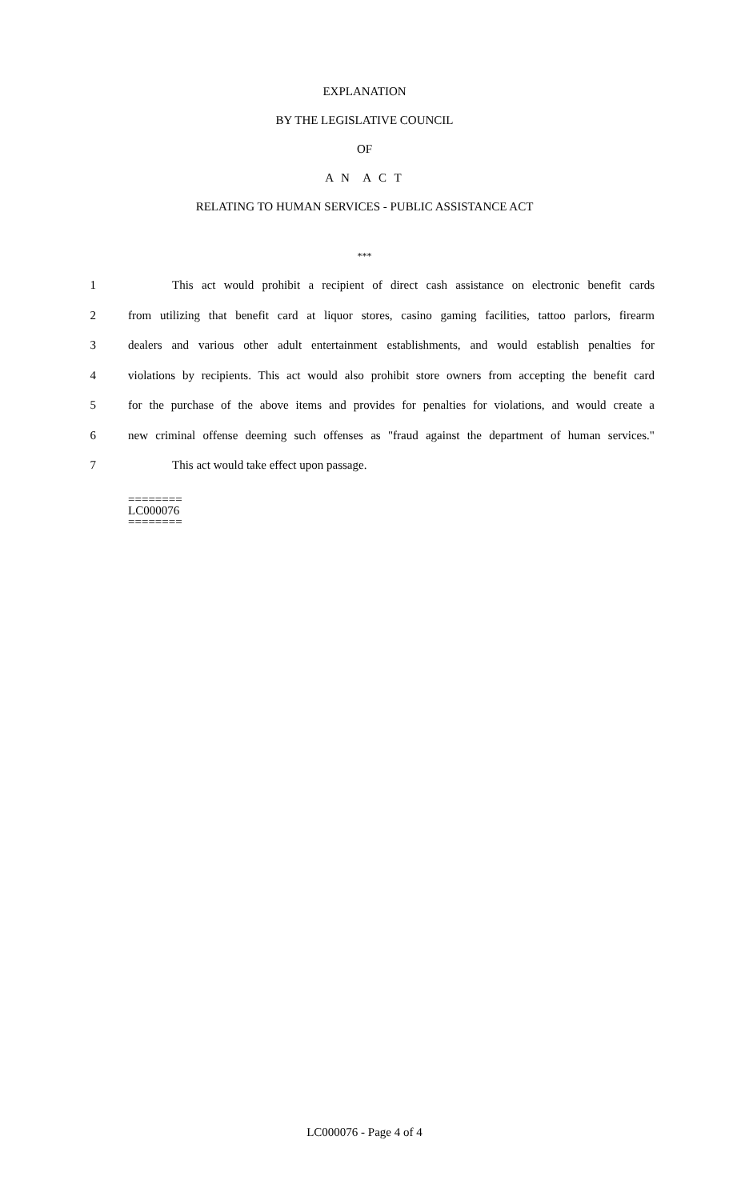EXPLANATION
BY THE LEGISLATIVE COUNCIL
OF
A N A C T
RELATING TO HUMAN SERVICES - PUBLIC ASSISTANCE ACT
***
1 This act would prohibit a recipient of direct cash assistance on electronic benefit cards
2 from utilizing that benefit card at liquor stores, casino gaming facilities, tattoo parlors, firearm
3 dealers and various other adult entertainment establishments, and would establish penalties for
4 violations by recipients. This act would also prohibit store owners from accepting the benefit card
5 for the purchase of the above items and provides for penalties for violations, and would create a
6 new criminal offense deeming such offenses as "fraud against the department of human services."
7 This act would take effect upon passage.
========
LC000076
========
LC000076 - Page 4 of 4